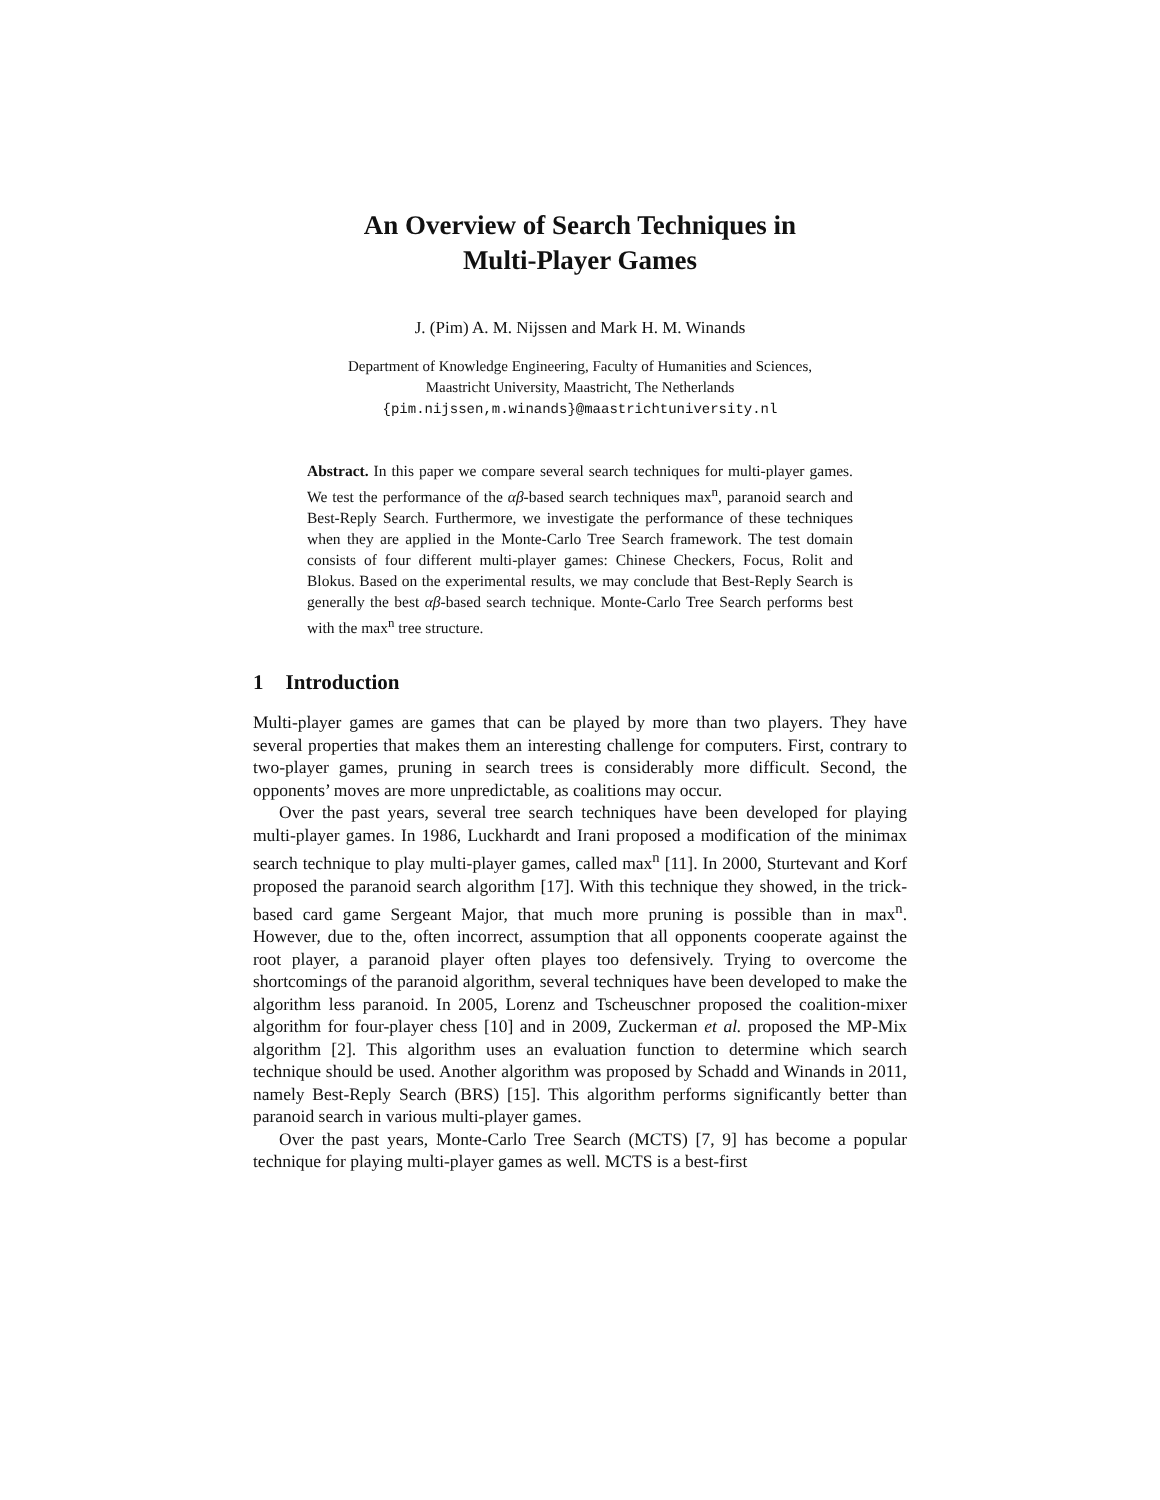An Overview of Search Techniques in
Multi-Player Games
J. (Pim) A. M. Nijssen and Mark H. M. Winands
Department of Knowledge Engineering, Faculty of Humanities and Sciences,
Maastricht University, Maastricht, The Netherlands
{pim.nijssen,m.winands}@maastrichtuniversity.nl
Abstract. In this paper we compare several search techniques for multi-player games. We test the performance of the αβ-based search techniques max<sup>n</sup>, paranoid search and Best-Reply Search. Furthermore, we investigate the performance of these techniques when they are applied in the Monte-Carlo Tree Search framework. The test domain consists of four different multi-player games: Chinese Checkers, Focus, Rolit and Blokus. Based on the experimental results, we may conclude that Best-Reply Search is generally the best αβ-based search technique. Monte-Carlo Tree Search performs best with the max<sup>n</sup> tree structure.
1 Introduction
Multi-player games are games that can be played by more than two players. They have several properties that makes them an interesting challenge for computers. First, contrary to two-player games, pruning in search trees is considerably more difficult. Second, the opponents’ moves are more unpredictable, as coalitions may occur.
Over the past years, several tree search techniques have been developed for playing multi-player games. In 1986, Luckhardt and Irani proposed a modification of the minimax search technique to play multi-player games, called max<sup>n</sup> [11]. In 2000, Sturtevant and Korf proposed the paranoid search algorithm [17]. With this technique they showed, in the trick-based card game Sergeant Major, that much more pruning is possible than in max<sup>n</sup>. However, due to the, often incorrect, assumption that all opponents cooperate against the root player, a paranoid player often playes too defensively. Trying to overcome the shortcomings of the paranoid algorithm, several techniques have been developed to make the algorithm less paranoid. In 2005, Lorenz and Tscheuschner proposed the coalition-mixer algorithm for four-player chess [10] and in 2009, Zuckerman et al. proposed the MP-Mix algorithm [2]. This algorithm uses an evaluation function to determine which search technique should be used. Another algorithm was proposed by Schadd and Winands in 2011, namely Best-Reply Search (BRS) [15]. This algorithm performs significantly better than paranoid search in various multi-player games.
Over the past years, Monte-Carlo Tree Search (MCTS) [7, 9] has become a popular technique for playing multi-player games as well. MCTS is a best-first